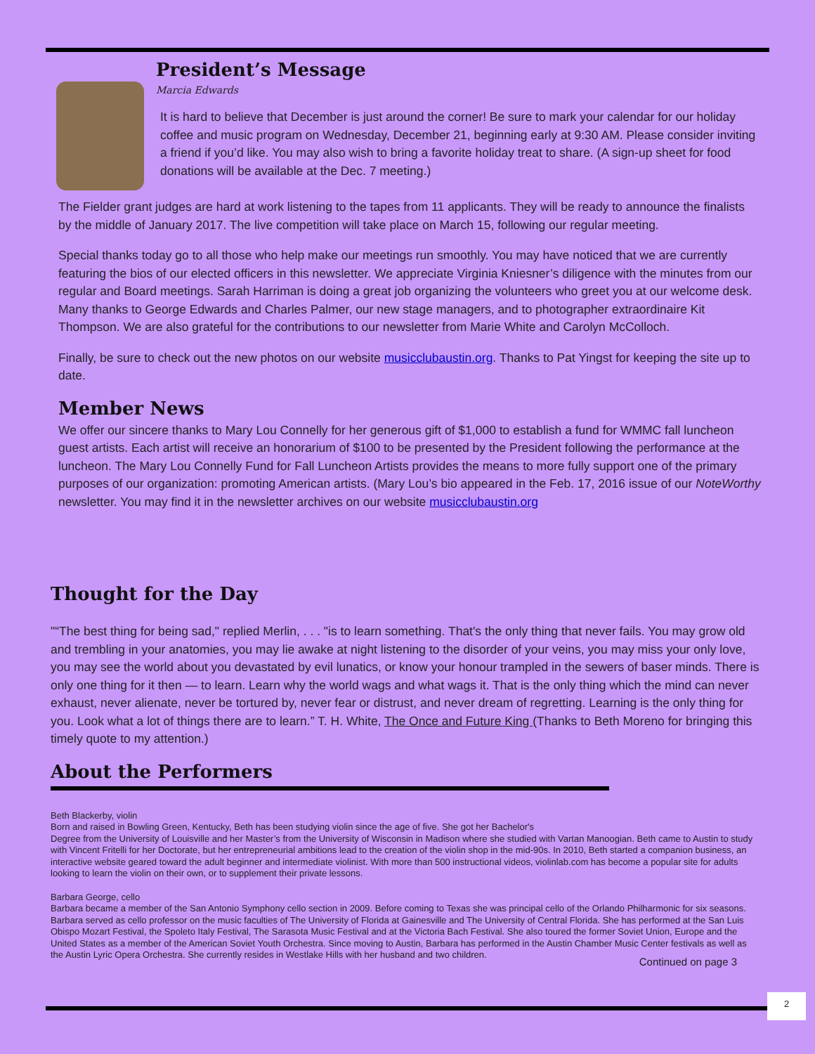President’s Message
Marcia Edwards
It is hard to believe that December is just around the corner! Be sure to mark your calendar for our holiday coffee and music program on Wednesday, December 21, beginning early at 9:30 AM. Please consider inviting a friend if you’d like. You may also wish to bring a favorite holiday treat to share. (A sign-up sheet for food donations will be available at the Dec. 7 meeting.)
The Fielder grant judges are hard at work listening to the tapes from 11 applicants. They will be ready to announce the finalists by the middle of January 2017. The live competition will take place on March 15, following our regular meeting.
Special thanks today go to all those who help make our meetings run smoothly. You may have noticed that we are currently featuring the bios of our elected officers in this newsletter. We appreciate Virginia Kniesner’s diligence with the minutes from our regular and Board meetings. Sarah Harriman is doing a great job organizing the volunteers who greet you at our welcome desk. Many thanks to George Edwards and Charles Palmer, our new stage managers, and to photographer extraordinaire Kit Thompson. We are also grateful for the contributions to our newsletter from Marie White and Carolyn McColloch.
Finally, be sure to check out the new photos on our website musicclubaustin.org. Thanks to Pat Yingst for keeping the site up to date.
Member News
We offer our sincere thanks to Mary Lou Connelly for her generous gift of $1,000 to establish a fund for WMMC fall luncheon guest artists. Each artist will receive an honorarium of $100 to be presented by the President following the performance at the luncheon. The Mary Lou Connelly Fund for Fall Luncheon Artists provides the means to more fully support one of the primary purposes of our organization: promoting American artists. (Mary Lou’s bio appeared in the Feb. 17, 2016 issue of our NoteWorthy newsletter. You may find it in the newsletter archives on our website musicclubaustin.org
Thought for the Day
"“The best thing for being sad," replied Merlin, . . . "is to learn something. That's the only thing that never fails. You may grow old and trembling in your anatomies, you may lie awake at night listening to the disorder of your veins, you may miss your only love, you may see the world about you devastated by evil lunatics, or know your honour trampled in the sewers of baser minds. There is only one thing for it then — to learn. Learn why the world wags and what wags it. That is the only thing which the mind can never exhaust, never alienate, never be tortured by, never fear or distrust, and never dream of regretting. Learning is the only thing for you. Look what a lot of things there are to learn.” T. H. White, The Once and Future King (Thanks to Beth Moreno for bringing this timely quote to my attention.)
About the Performers
Beth Blackerby, violin
Born and raised in Bowling Green, Kentucky, Beth has been studying violin since the age of five. She got her Bachelor's
Degree from the University of Louisville and her Master’s from the University of Wisconsin in Madison where she studied with Vartan Manoogian. Beth came to Austin to study with Vincent Fritelli for her Doctorate, but her entrepreneurial ambitions lead to the creation of the violin shop in the mid-90s. In 2010, Beth started a companion business, an interactive website geared toward the adult beginner and intermediate violinist. With more than 500 instructional videos, violinlab.com has become a popular site for adults looking to learn the violin on their own, or to supplement their private lessons.
Barbara George, cello
Barbara became a member of the San Antonio Symphony cello section in 2009. Before coming to Texas she was principal cello of the Orlando Philharmonic for six seasons. Barbara served as cello professor on the music faculties of The University of Florida at Gainesville and The University of Central Florida. She has performed at the San Luis Obispo Mozart Festival, the Spoleto Italy Festival, The Sarasota Music Festival and at the Victoria Bach Festival. She also toured the former Soviet Union, Europe and the United States as a member of the American Soviet Youth Orchestra. Since moving to Austin, Barbara has performed in the Austin Chamber Music Center festivals as well as the Austin Lyric Opera Orchestra. She currently resides in Westlake Hills with her husband and two children.
Continued on page 3
2